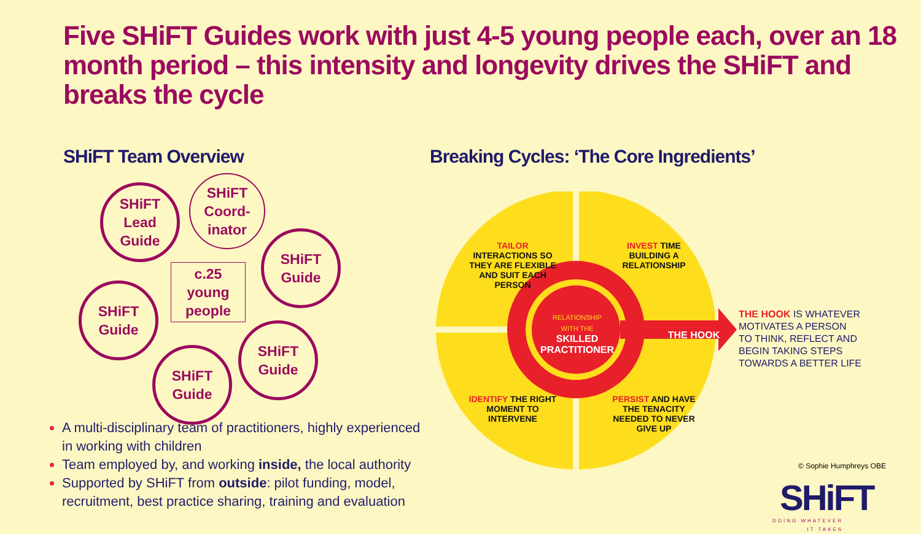Five SHiFT Guides work with just 4-5 young people each, over an 18 month period – this intensity and longevity drives the SHiFT and breaks the cycle
SHiFT Team Overview
SHiFT
Lead
Guide
SHiFT
Coord-
inator
SHiFT
Guide
c.25
young
people
SHiFT
Guide
SHiFT
Guide
SHiFT
Guide
A multi-disciplinary team of practitioners, highly experienced in working with children
Team employed by, and working inside, the local authority
Supported by SHiFT from outside: pilot funding, model, recruitment, best practice sharing, training and evaluation
Breaking Cycles: ‘The Core Ingredients’
RELATIONSHIP
WITH THE
SKILLED
PRACTITIONER
THE HOOK
TAILOR INTERACTIONS SO THEY ARE FLEXIBLE AND SUIT EACH PERSON
INVEST TIME BUILDING A RELATIONSHIP
IDENTIFY THE RIGHT MOMENT TO INTERVENE
PERSIST AND HAVE THE TENACITY NEEDED TO NEVER GIVE UP
THE HOOK IS WHATEVER
MOTIVATES A PERSON
TO THINK, REFLECT AND
BEGIN TAKING STEPS
TOWARDS A BETTER LIFE
© Sophie Humphreys OBE
SHiFT
DOING WHATEVER
IT TAKES